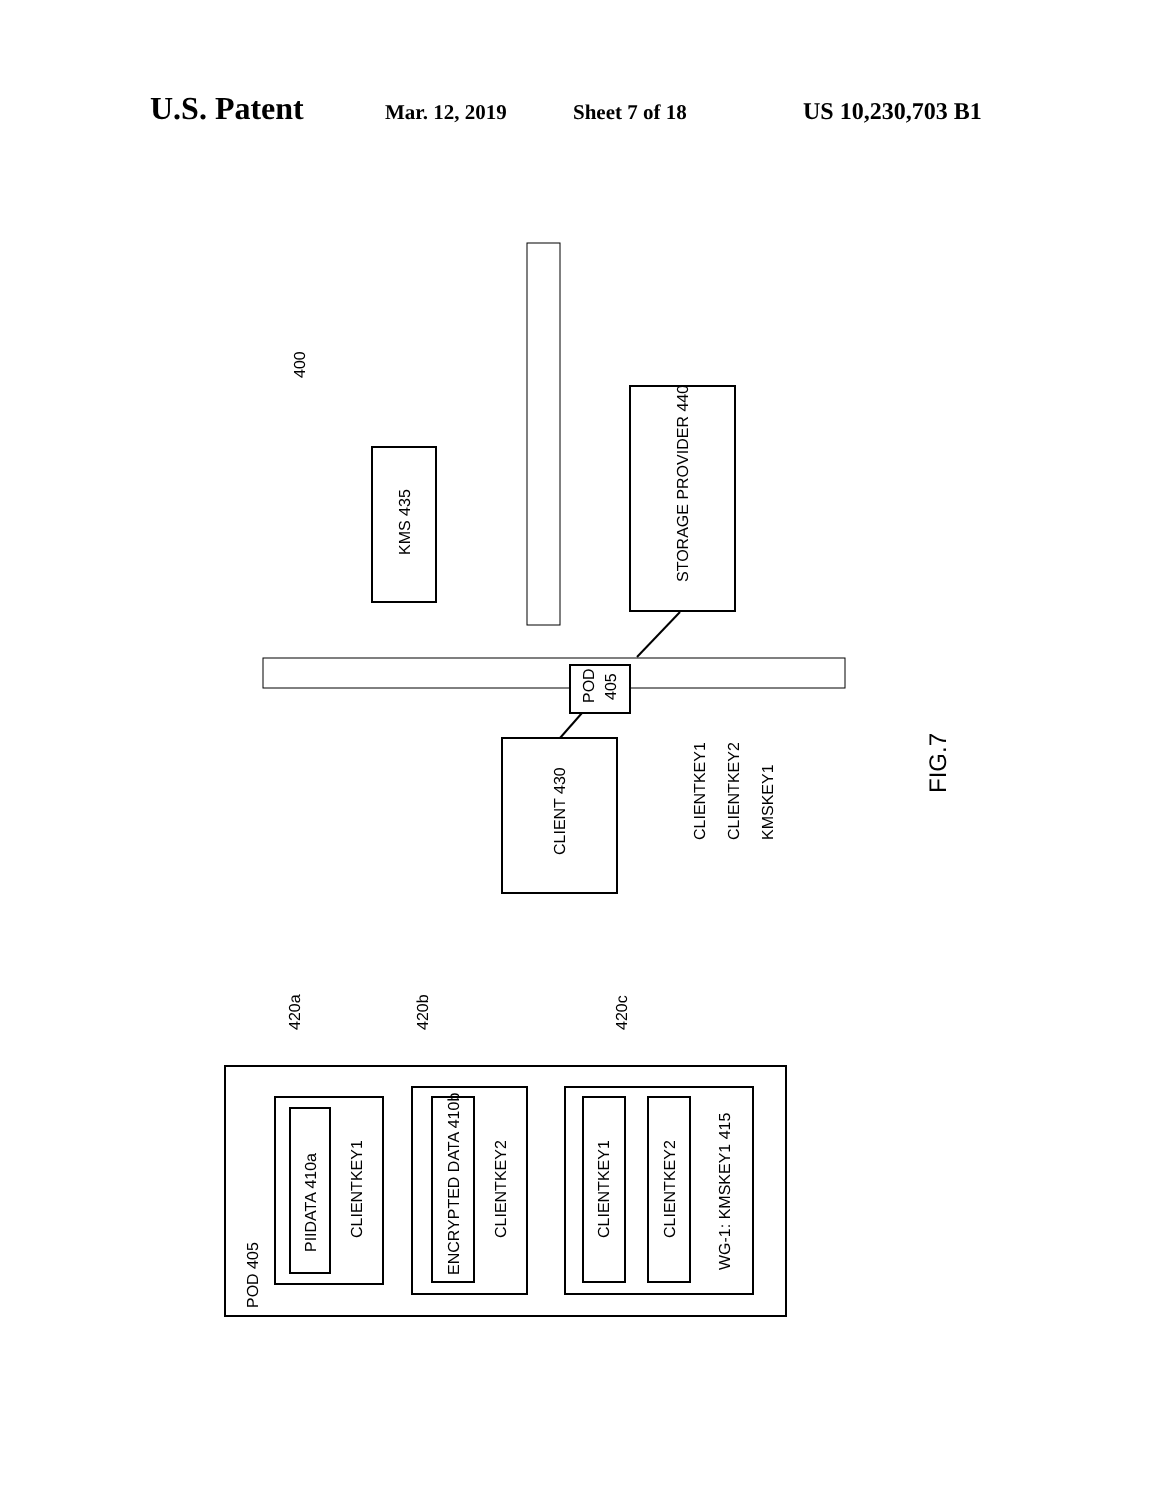U.S. Patent Mar. 12, 2019 Sheet 7 of 18 US 10,230,703 B1
400
KMS 435
STORAGE PROVIDER 440
POD
405
CLIENT 430
CLIENTKEY1
CLIENTKEY2
KMSKEY1
FIG.7
POD 405
PIIDATA 410a
CLIENTKEY1
ENCRYPTED DATA 410b
CLIENTKEY2
CLIENTKEY1
CLIENTKEY2
WG-1: KMSKEY1 415
420a
420b
420c